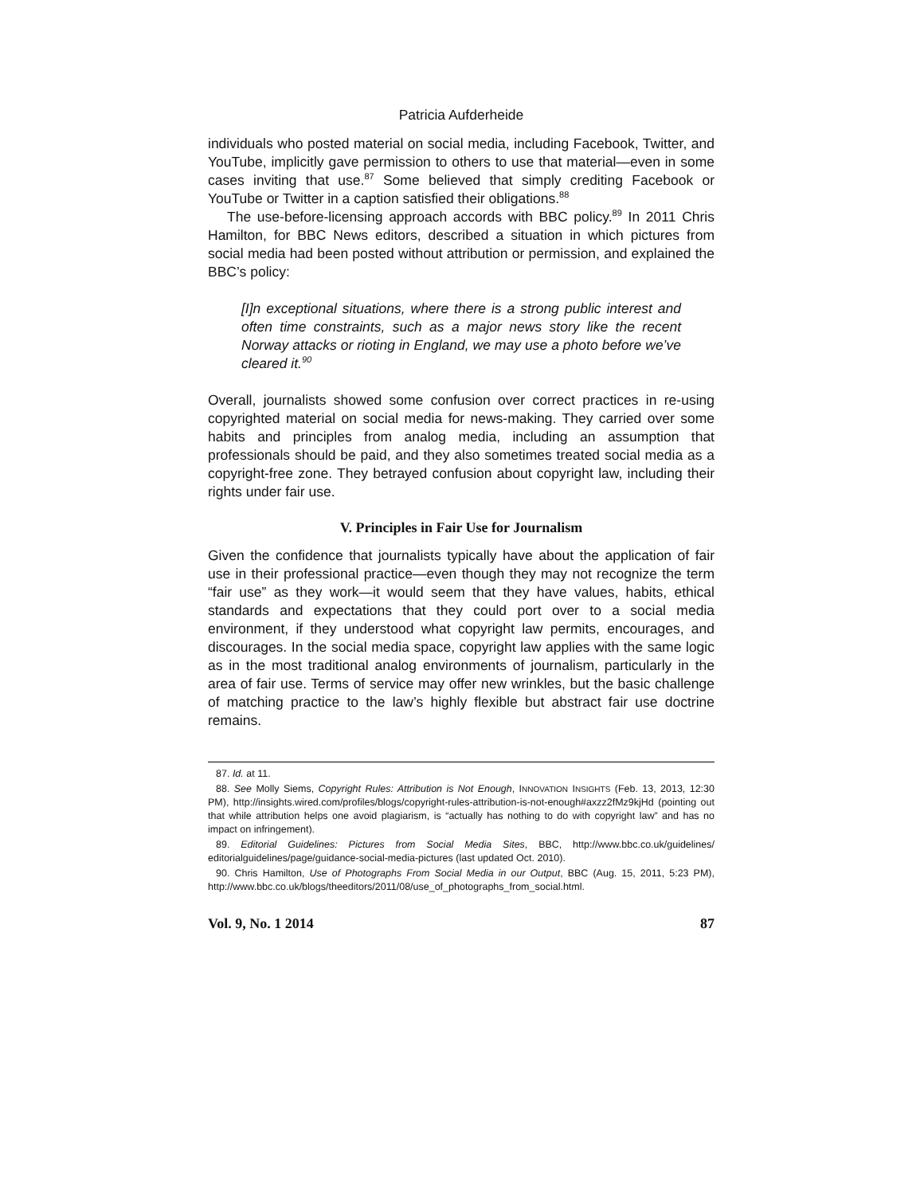Patricia Aufderheide
individuals who posted material on social media, including Facebook, Twitter, and YouTube, implicitly gave permission to others to use that material—even in some cases inviting that use.<sup>87</sup> Some believed that simply crediting Facebook or YouTube or Twitter in a caption satisfied their obligations.<sup>88</sup>
The use-before-licensing approach accords with BBC policy.<sup>89</sup> In 2011 Chris Hamilton, for BBC News editors, described a situation in which pictures from social media had been posted without attribution or permission, and explained the BBC’s policy:
[I]n exceptional situations, where there is a strong public interest and often time constraints, such as a major news story like the recent Norway attacks or rioting in England, we may use a photo before we’ve cleared it.<sup>90</sup>
Overall, journalists showed some confusion over correct practices in re-using copyrighted material on social media for news-making. They carried over some habits and principles from analog media, including an assumption that professionals should be paid, and they also sometimes treated social media as a copyright-free zone. They betrayed confusion about copyright law, including their rights under fair use.
V. Principles in Fair Use for Journalism
Given the confidence that journalists typically have about the application of fair use in their professional practice—even though they may not recognize the term “fair use” as they work—it would seem that they have values, habits, ethical standards and expectations that they could port over to a social media environment, if they understood what copyright law permits, encourages, and discourages. In the social media space, copyright law applies with the same logic as in the most traditional analog environments of journalism, particularly in the area of fair use. Terms of service may offer new wrinkles, but the basic challenge of matching practice to the law’s highly flexible but abstract fair use doctrine remains.
87. Id. at 11.
88. See Molly Siems, Copyright Rules: Attribution is Not Enough, INNOVATION INSIGHTS (Feb. 13, 2013, 12:30 PM), http://insights.wired.com/profiles/blogs/copyright-rules-attribution-is-not-enough#axzz2fMz9kjHd (pointing out that while attribution helps one avoid plagiarism, is “actually has nothing to do with copyright law” and has no impact on infringement).
89. Editorial Guidelines: Pictures from Social Media Sites, BBC, http://www.bbc.co.uk/guidelines/ editorialguidelines/page/guidance-social-media-pictures (last updated Oct. 2010).
90. Chris Hamilton, Use of Photographs From Social Media in our Output, BBC (Aug. 15, 2011, 5:23 PM), http://www.bbc.co.uk/blogs/theeditors/2011/08/use_of_photographs_from_social.html.
Vol. 9, No. 1 2014 87